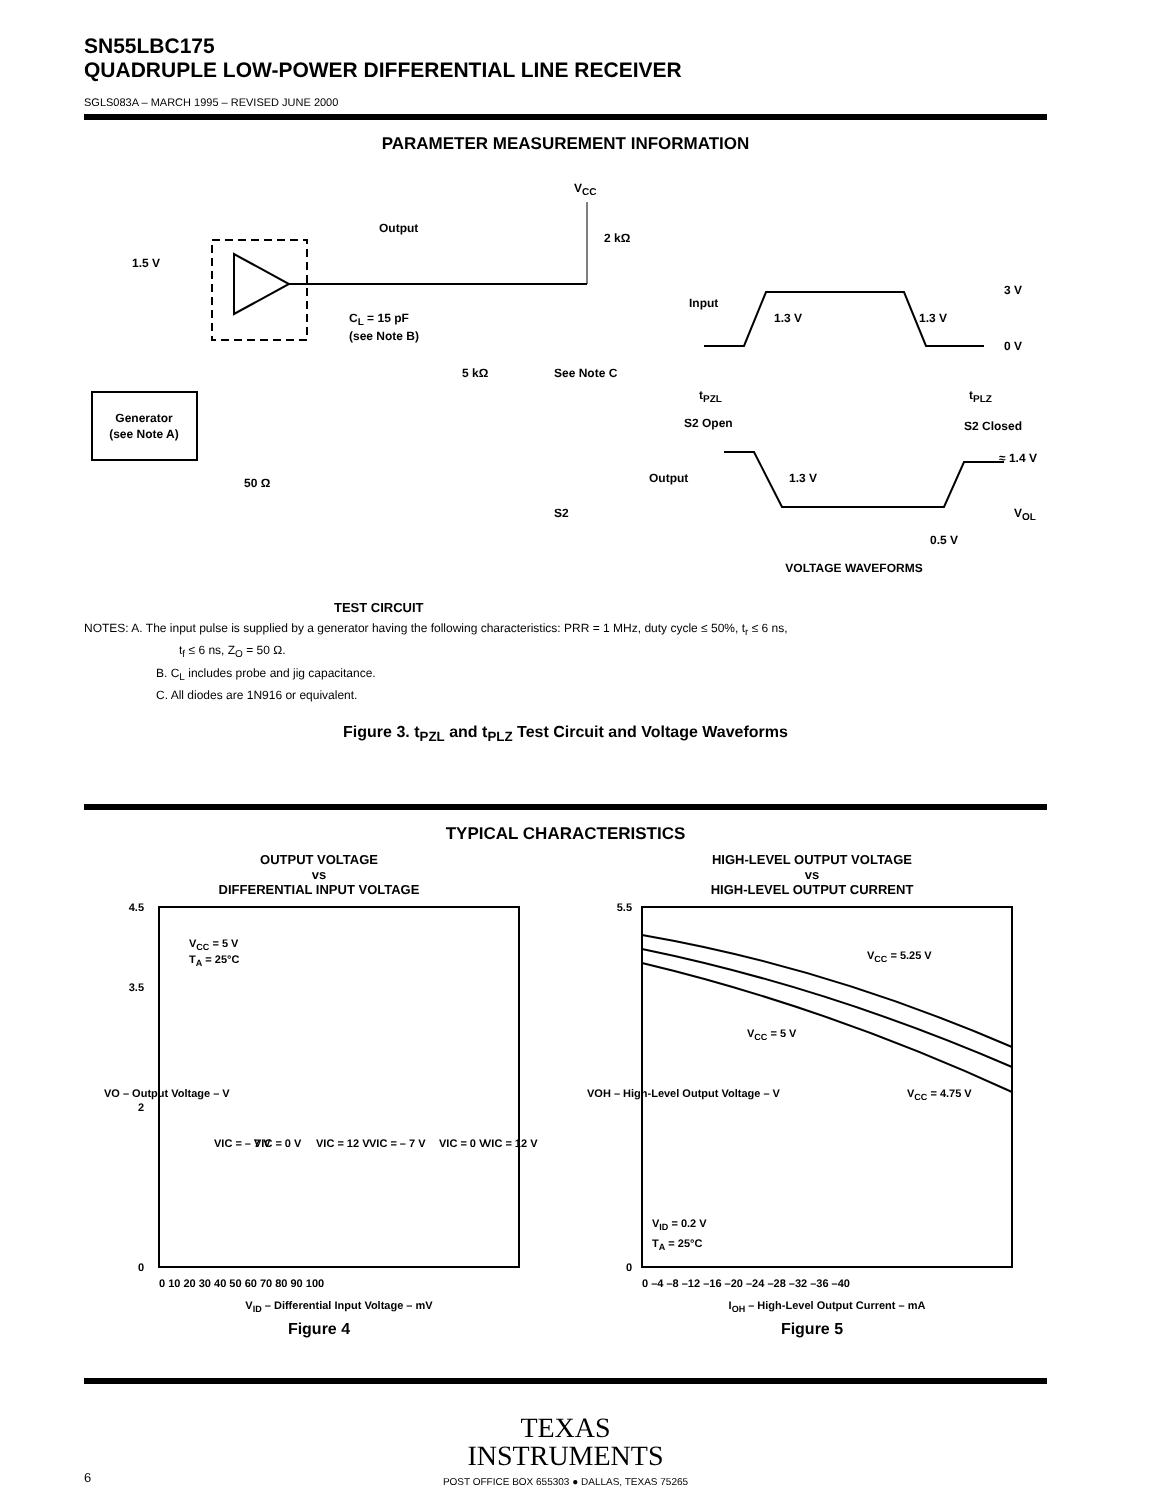SN55LBC175
QUADRUPLE LOW-POWER DIFFERENTIAL LINE RECEIVER
SGLS083A – MARCH 1995 – REVISED JUNE 2000
PARAMETER MEASUREMENT INFORMATION
VCC
Output
2 kΩ
1.5 V
CL = 15 pF
(see Note B)
5 kΩ
See Note C
Generator
(see Note A)
50 Ω
S2
Input
1.3 V
1.3 V
3 V
0 V
tPZL
tPLZ
S2 Open
S2 Closed
Output
1.3 V
≈ 1.4 V
VOL
0.5 V
VOLTAGE WAVEFORMS
TEST CIRCUIT
NOTES: A. The input pulse is supplied by a generator having the following characteristics: PRR = 1 MHz, duty cycle ≤ 50%, t<sub>r</sub> ≤ 6 ns,
t<sub>f</sub> ≤ 6 ns, Z<sub>O</sub> = 50 Ω.
B. C<sub>L</sub> includes probe and jig capacitance.
C. All diodes are 1N916 or equivalent.
Figure 3. t<sub>PZL</sub> and t<sub>PLZ</sub> Test Circuit and Voltage Waveforms
TYPICAL CHARACTERISTICS
OUTPUT VOLTAGE
vs
DIFFERENTIAL INPUT VOLTAGE
VCC = 5 V
TA = 25°C
VIC = – 7 V
VIC = 0 V
VIC = 12 V
VIC = – 7 V
VIC = 0 V
VIC = 12 V
4.5
3.5
2
0
0 10 20 30 40 50 60 70 80 90 100
VID – Differential Input Voltage – mV
VO – Output Voltage – V
Figure 4
HIGH-LEVEL OUTPUT VOLTAGE
vs
HIGH-LEVEL OUTPUT CURRENT
VCC = 5.25 V
VCC = 5 V
VCC = 4.75 V
VID = 0.2 V
TA = 25°C
5.5
0
0 –4 –8 –12 –16 –20 –24 –28 –32 –36 –40
IOH – High-Level Output Current – mA
VOH – High-Level Output Voltage – V
Figure 5
TEXAS
INSTRUMENTS
6
POST OFFICE BOX 655303 ● DALLAS, TEXAS 75265